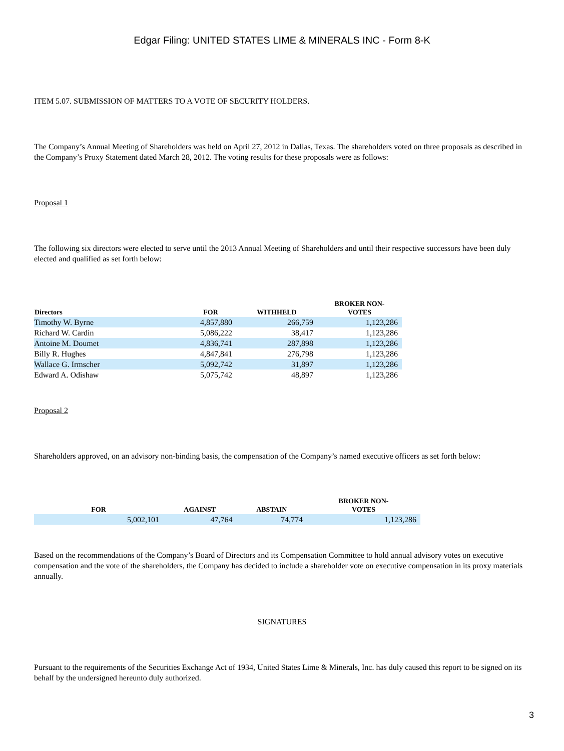Edgar Filing: UNITED STATES LIME & MINERALS INC - Form 8-K
ITEM 5.07. SUBMISSION OF MATTERS TO A VOTE OF SECURITY HOLDERS.
The Company’s Annual Meeting of Shareholders was held on April 27, 2012 in Dallas, Texas. The shareholders voted on three proposals as described in the Company’s Proxy Statement dated March 28, 2012. The voting results for these proposals were as follows:
Proposal 1
The following six directors were elected to serve until the 2013 Annual Meeting of Shareholders and until their respective successors have been duly elected and qualified as set forth below:
| Directors | FOR | WITHHELD | BROKER NON- VOTES |
| --- | --- | --- | --- |
| Timothy W. Byrne | 4,857,880 | 266,759 | 1,123,286 |
| Richard W. Cardin | 5,086,222 | 38,417 | 1,123,286 |
| Antoine M. Doumet | 4,836,741 | 287,898 | 1,123,286 |
| Billy R. Hughes | 4,847,841 | 276,798 | 1,123,286 |
| Wallace G. Irmscher | 5,092,742 | 31,897 | 1,123,286 |
| Edward A. Odishaw | 5,075,742 | 48,897 | 1,123,286 |
Proposal 2
Shareholders approved, on an advisory non-binding basis, the compensation of the Company’s named executive officers as set forth below:
| FOR | AGAINST | ABSTAIN | BROKER NON- VOTES |
| --- | --- | --- | --- |
| 5,002,101 | 47,764 | 74,774 | 1,123,286 |
Based on the recommendations of the Company’s Board of Directors and its Compensation Committee to hold annual advisory votes on executive compensation and the vote of the shareholders, the Company has decided to include a shareholder vote on executive compensation in its proxy materials annually.
SIGNATURES
Pursuant to the requirements of the Securities Exchange Act of 1934, United States Lime & Minerals, Inc. has duly caused this report to be signed on its behalf by the undersigned hereunto duly authorized.
3